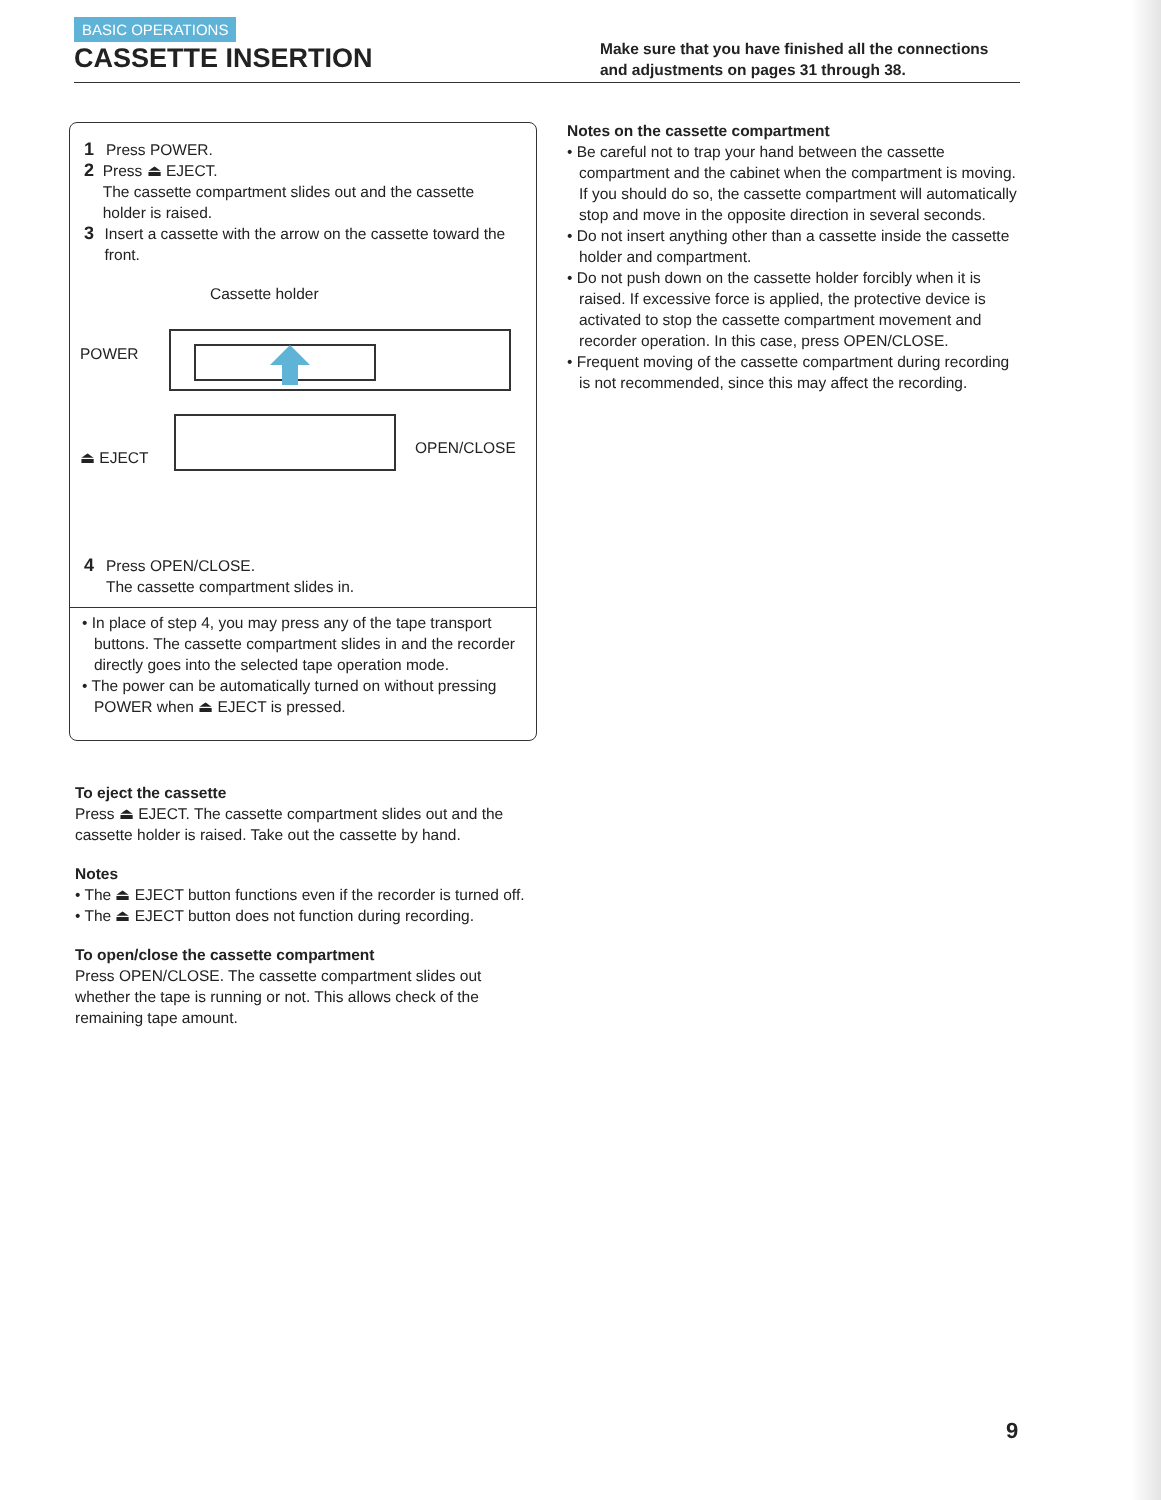BASIC OPERATIONS
CASSETTE INSERTION
Make sure that you have finished all the connections and adjustments on pages 31 through 38.
1 Press POWER.
2 Press ⏏ EJECT.
The cassette compartment slides out and the cassette holder is raised.
3 Insert a cassette with the arrow on the cassette toward the front.
Cassette holder
POWER
⏏ EJECT
OPEN/CLOSE
4 Press OPEN/CLOSE.
The cassette compartment slides in.
• In place of step 4, you may press any of the tape transport buttons. The cassette compartment slides in and the recorder directly goes into the selected tape operation mode.
• The power can be automatically turned on without pressing POWER when ⏏ EJECT is pressed.
To eject the cassette
Press ⏏ EJECT. The cassette compartment slides out and the cassette holder is raised. Take out the cassette by hand.
Notes
• The ⏏ EJECT button functions even if the recorder is turned off.
• The ⏏ EJECT button does not function during recording.
To open/close the cassette compartment
Press OPEN/CLOSE. The cassette compartment slides out whether the tape is running or not. This allows check of the remaining tape amount.
Notes on the cassette compartment
• Be careful not to trap your hand between the cassette compartment and the cabinet when the compartment is moving. If you should do so, the cassette compartment will automatically stop and move in the opposite direction in several seconds.
• Do not insert anything other than a cassette inside the cassette holder and compartment.
• Do not push down on the cassette holder forcibly when it is raised. If excessive force is applied, the protective device is activated to stop the cassette compartment movement and recorder operation. In this case, press OPEN/CLOSE.
• Frequent moving of the cassette compartment during recording is not recommended, since this may affect the recording.
9